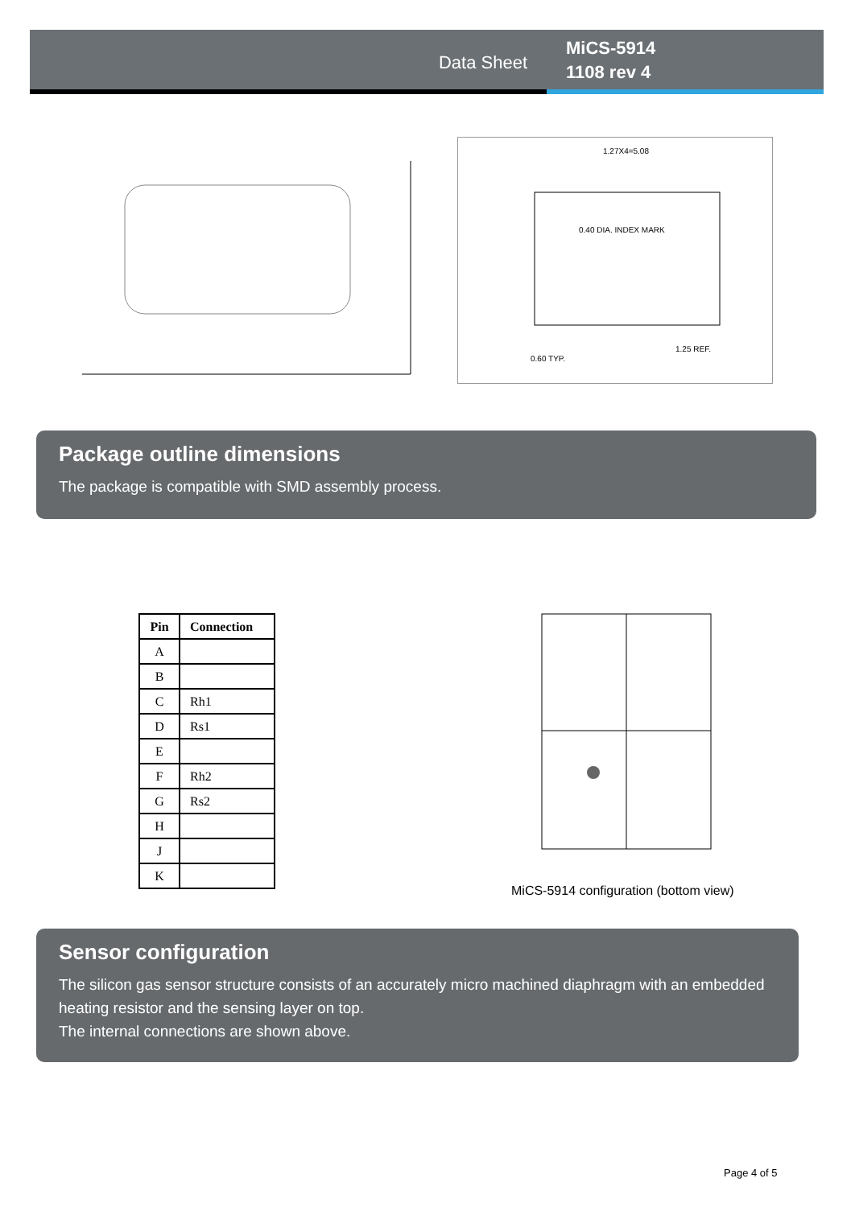Data Sheet
MiCS-5914
1108 rev 4
1.27X4=5.08
0.40 DIA. INDEX MARK
0.60 TYP.
1.25 REF.
Package outline dimensions
The package is compatible with SMD assembly process.
| Pin | Connection |
| --- | --- |
| A | |
| B | |
| C | Rh1 |
| D | Rs1 |
| E | |
| F | Rh2 |
| G | Rs2 |
| H | |
| J | |
| K | |
MiCS-5914 configuration (bottom view)
Sensor configuration
The silicon gas sensor structure consists of an accurately micro machined diaphragm with an embedded heating resistor and the sensing layer on top.
The internal connections are shown above.
Page 4 of 5